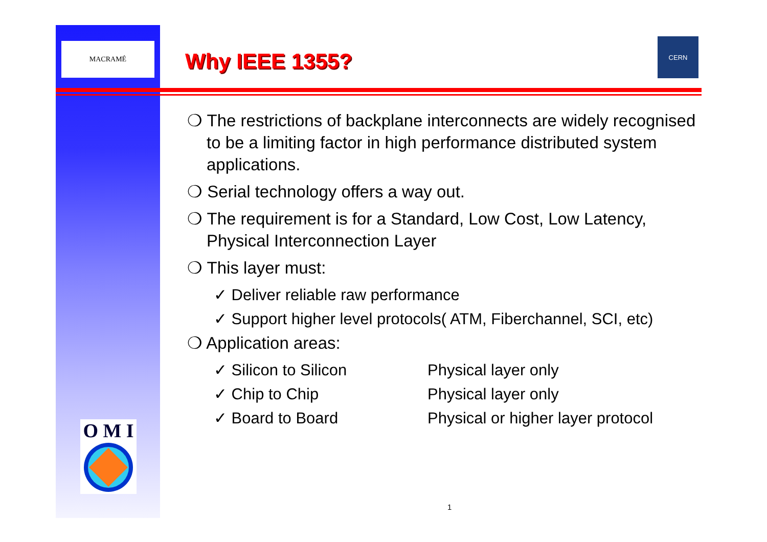MACRAMÉ
Why IEEE 1355?
CERN
❍ The restrictions of backplane interconnects are widely recognised to be a limiting factor in high performance distributed system applications.
❍ Serial technology offers a way out.
❍ The requirement is for a Standard, Low Cost, Low Latency, Physical Interconnection Layer
❍ This layer must:
✓ Deliver reliable raw performance
✓ Support higher level protocols( ATM, Fiberchannel, SCI, etc)
❍ Application areas:
✓ Silicon to Silicon Physical layer only
✓ Chip to Chip Physical layer only
✓ Board to Board Physical or higher layer protocol
O M I
1